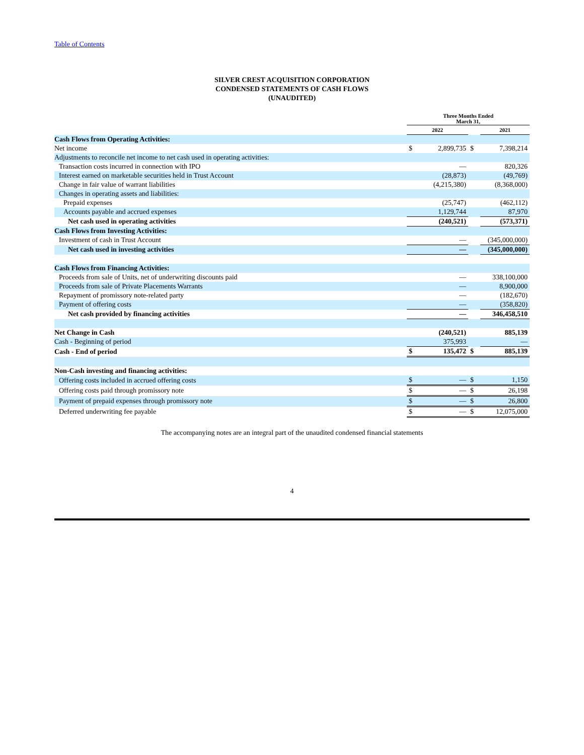Table of Contents
SILVER CREST ACQUISITION CORPORATION
CONDENSED STATEMENTS OF CASH FLOWS
(UNAUDITED)
| | Three Months Ended March 31, | | | |
| --- | --- | --- | --- | --- |
| | 2022 | | | 2021 |
| Cash Flows from Operating Activities: | | | | |
| Net income | $ | 2,899,735 | $ | 7,398,214 |
| Adjustments to reconcile net income to net cash used in operating activities: | | | | |
| Transaction costs incurred in connection with IPO | | — | | 820,326 |
| Interest earned on marketable securities held in Trust Account | | (28,873) | | (49,769) |
| Change in fair value of warrant liabilities | | (4,215,380) | | (8,368,000) |
| Changes in operating assets and liabilities: | | | | |
| Prepaid expenses | | (25,747) | | (462,112) |
| Accounts payable and accrued expenses | | 1,129,744 | | 87,970 |
| Net cash used in operating activities | | (240,521) | | (573,371) |
| Cash Flows from Investing Activities: | | | | |
| Investment of cash in Trust Account | | — | | (345,000,000) |
| Net cash used in investing activities | | — | | (345,000,000) |
| Cash Flows from Financing Activities: | | | | |
| Proceeds from sale of Units, net of underwriting discounts paid | | — | | 338,100,000 |
| Proceeds from sale of Private Placements Warrants | | — | | 8,900,000 |
| Repayment of promissory note-related party | | — | | (182,670) |
| Payment of offering costs | | — | | (358,820) |
| Net cash provided by financing activities | | — | | 346,458,510 |
| Net Change in Cash | | (240,521) | | 885,139 |
| Cash - Beginning of period | | 375,993 | | — |
| Cash - End of period | $ | 135,472 | $ | 885,139 |
| Non-Cash investing and financing activities: | | | | |
| Offering costs included in accrued offering costs | $ | — | $ | 1,150 |
| Offering costs paid through promissory note | $ | — | $ | 26,198 |
| Payment of prepaid expenses through promissory note | $ | — | $ | 26,800 |
| Deferred underwriting fee payable | $ | — | $ | 12,075,000 |
The accompanying notes are an integral part of the unaudited condensed financial statements
4